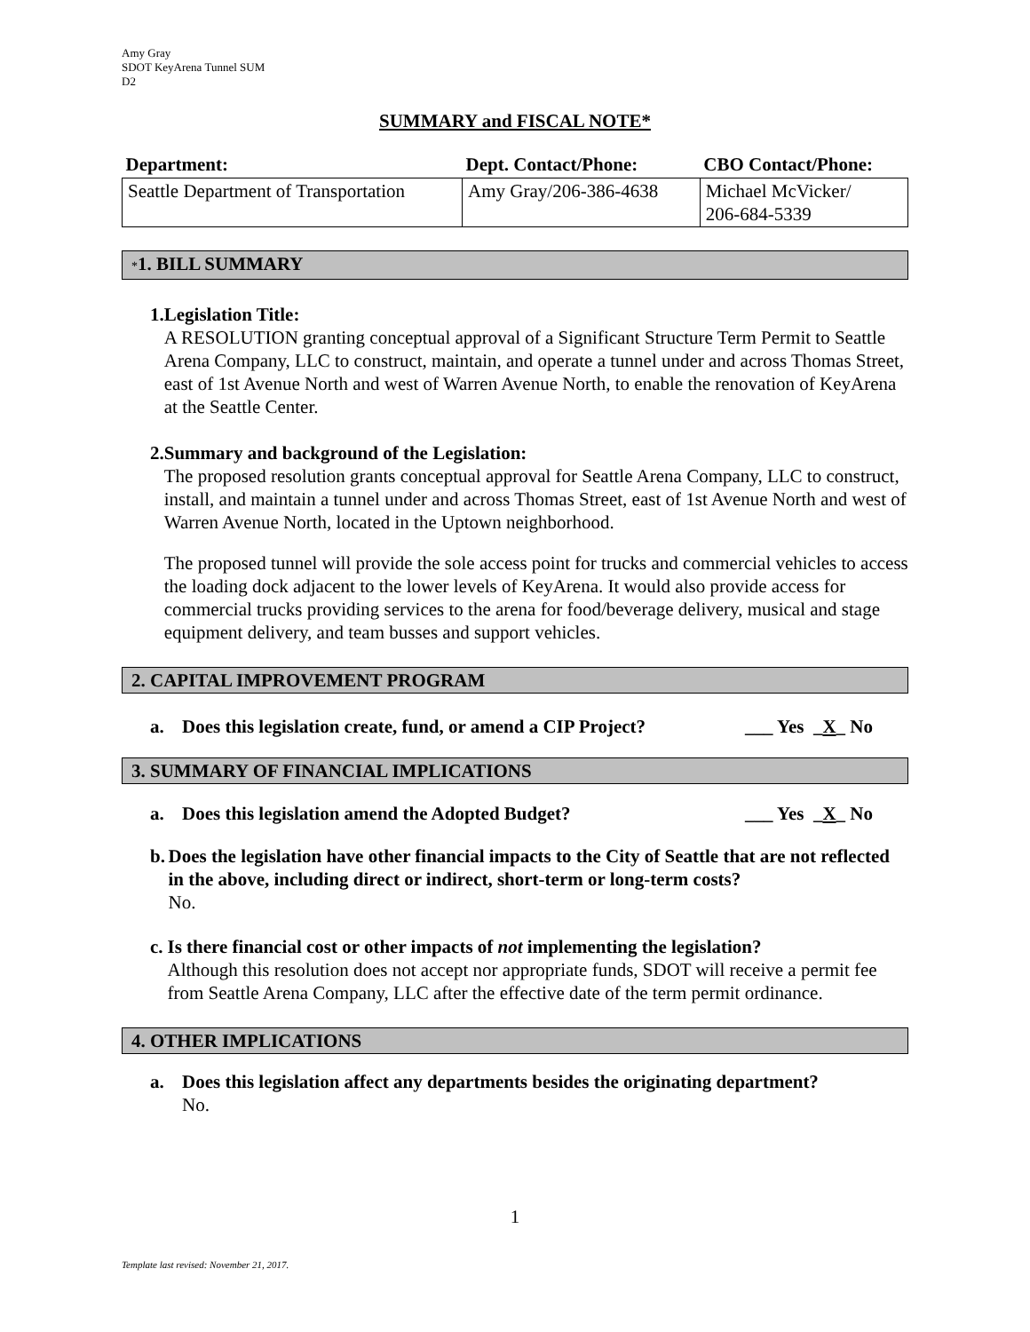Amy Gray
SDOT KeyArena Tunnel SUM
D2
SUMMARY and FISCAL NOTE*
| Department: | Dept. Contact/Phone: | CBO Contact/Phone: |
| --- | --- | --- |
| Seattle Department of Transportation | Amy Gray/206-386-4638 | Michael McVicker/ 206-684-5339 |
*1. BILL SUMMARY
1. Legislation Title:
A RESOLUTION granting conceptual approval of a Significant Structure Term Permit to Seattle Arena Company, LLC to construct, maintain, and operate a tunnel under and across Thomas Street, east of 1st Avenue North and west of Warren Avenue North, to enable the renovation of KeyArena at the Seattle Center.
2. Summary and background of the Legislation:
The proposed resolution grants conceptual approval for Seattle Arena Company, LLC to construct, install, and maintain a tunnel under and across Thomas Street, east of 1st Avenue North and west of Warren Avenue North, located in the Uptown neighborhood.
The proposed tunnel will provide the sole access point for trucks and commercial vehicles to access the loading dock adjacent to the lower levels of KeyArena. It would also provide access for commercial trucks providing services to the arena for food/beverage delivery, musical and stage equipment delivery, and team busses and support vehicles.
2. CAPITAL IMPROVEMENT PROGRAM
a. Does this legislation create, fund, or amend a CIP Project? ___ Yes _X_ No
3. SUMMARY OF FINANCIAL IMPLICATIONS
a. Does this legislation amend the Adopted Budget? ___ Yes _X_ No
b. Does the legislation have other financial impacts to the City of Seattle that are not reflected in the above, including direct or indirect, short-term or long-term costs?
No.
c. Is there financial cost or other impacts of not implementing the legislation?
Although this resolution does not accept nor appropriate funds, SDOT will receive a permit fee from Seattle Arena Company, LLC after the effective date of the term permit ordinance.
4. OTHER IMPLICATIONS
a. Does this legislation affect any departments besides the originating department?
No.
1
Template last revised: November 21, 2017.